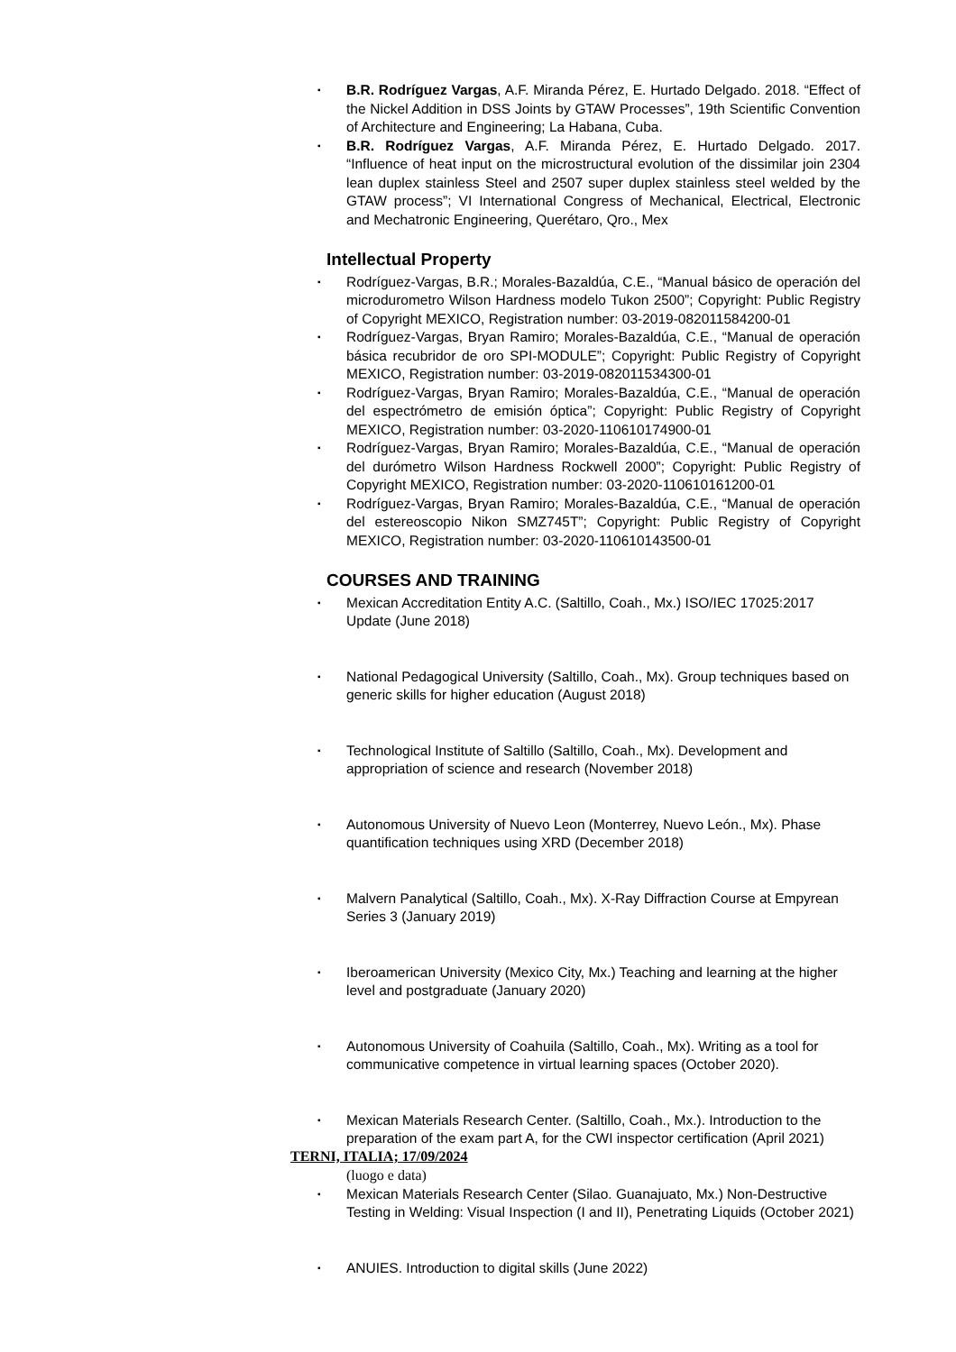▪ B.R. Rodríguez Vargas, A.F. Miranda Pérez, E. Hurtado Delgado. 2018. “Effect of the Nickel Addition in DSS Joints by GTAW Processes”, 19th Scientific Convention of Architecture and Engineering; La Habana, Cuba.
▪ B.R. Rodríguez Vargas, A.F. Miranda Pérez, E. Hurtado Delgado. 2017. “Influence of heat input on the microstructural evolution of the dissimilar join 2304 lean duplex stainless Steel and 2507 super duplex stainless steel welded by the GTAW process”; VI International Congress of Mechanical, Electrical, Electronic and Mechatronic Engineering, Querétaro, Qro., Mex
Intellectual Property
▪ Rodríguez-Vargas, B.R.; Morales-Bazaldúa, C.E., “Manual básico de operación del microdurometro Wilson Hardness modelo Tukon 2500”; Copyright: Public Registry of Copyright MEXICO, Registration number: 03-2019-082011584200-01
▪ Rodríguez-Vargas, Bryan Ramiro; Morales-Bazaldúa, C.E., “Manual de operación básica recubridor de oro SPI-MODULE”; Copyright: Public Registry of Copyright MEXICO, Registration number: 03-2019-082011534300-01
▪ Rodríguez-Vargas, Bryan Ramiro; Morales-Bazaldúa, C.E., “Manual de operación del espectrómetro de emisión óptica”; Copyright: Public Registry of Copyright MEXICO, Registration number: 03-2020-110610174900-01
▪ Rodríguez-Vargas, Bryan Ramiro; Morales-Bazaldúa, C.E., “Manual de operación del durómetro Wilson Hardness Rockwell 2000”; Copyright: Public Registry of Copyright MEXICO, Registration number: 03-2020-110610161200-01
▪ Rodríguez-Vargas, Bryan Ramiro; Morales-Bazaldúa, C.E., “Manual de operación del estereoscopio Nikon SMZ745T”; Copyright: Public Registry of Copyright MEXICO, Registration number: 03-2020-110610143500-01
COURSES AND TRAINING
▪ Mexican Accreditation Entity A.C. (Saltillo, Coah., Mx.) ISO/IEC 17025:2017 Update (June 2018)
▪ National Pedagogical University (Saltillo, Coah., Mx). Group techniques based on generic skills for higher education (August 2018)
▪ Technological Institute of Saltillo (Saltillo, Coah., Mx). Development and appropriation of science and research (November 2018)
▪ Autonomous University of Nuevo Leon (Monterrey, Nuevo León., Mx). Phase quantification techniques using XRD (December 2018)
▪ Malvern Panalytical (Saltillo, Coah., Mx). X-Ray Diffraction Course at Empyrean Series 3 (January 2019)
▪ Iberoamerican University (Mexico City, Mx.) Teaching and learning at the higher level and postgraduate (January 2020)
▪ Autonomous University of Coahuila (Saltillo, Coah., Mx). Writing as a tool for communicative competence in virtual learning spaces (October 2020).
▪ Mexican Materials Research Center. (Saltillo, Coah., Mx.). Introduction to the preparation of the exam part A, for the CWI inspector certification (April 2021)
▪ Mexican Materials Research Center (Silao. Guanajuato, Mx.) Non-Destructive Testing in Welding: Visual Inspection (I and II), Penetrating Liquids (October 2021)
▪ ANUIES. Introduction to digital skills (June 2022)
TERNI, ITALIA; 17/09/2024
(luogo e data)